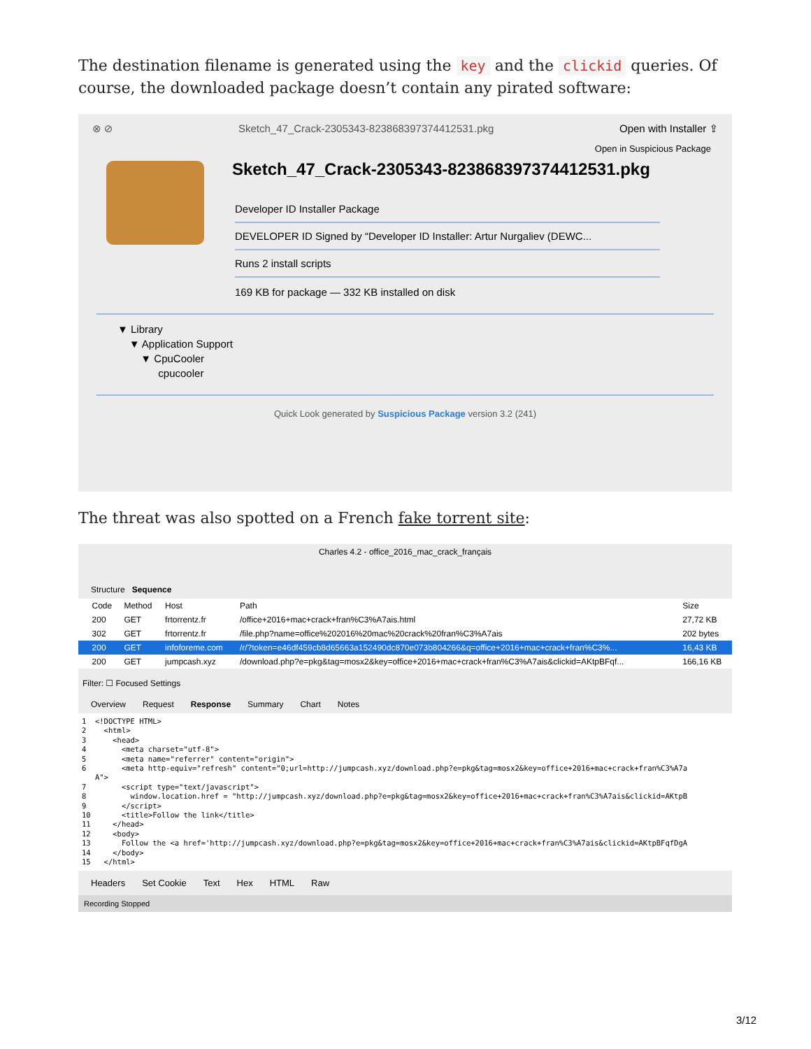The destination filename is generated using the key and the clickid queries. Of course, the downloaded package doesn’t contain any pirated software:
⊗ ⊘ Sketch_47_Crack-2305343-823868397374412531.pkg Open with Installer ⇪
Open in Suspicious Package
Sketch_47_Crack-2305343-823868397374412531.pkg
Developer ID Installer Package
DEVELOPER ID Signed by “Developer ID Installer: Artur Nurgaliev (DEWC...
Runs 2 install scripts
169 KB for package — 332 KB installed on disk
▼ Library
▼ Application Support
▼ CpuCooler
cpucooler
Quick Look generated by Suspicious Package version 3.2 (241)
The threat was also spotted on a French fake torrent site:
Charles 4.2 - office_2016_mac_crack_français
Structure Sequence
| | Code | Method | Host | Path | Size |
| --- | --- | --- | --- | --- | --- |
| | 200 | GET | frtorrentz.fr | /office+2016+mac+crack+fran%C3%A7ais.html | 27,72 KB |
| | 302 | GET | frtorrentz.fr | /file.php?name=office%202016%20mac%20crack%20fran%C3%A7ais | 202 bytes |
| | 200 | GET | infoforeme.com | /r/?token=e46df459cb8d65663a152490dc870e073b804266&q=office+2016+mac+crack+fran%C3%... | 16,43 KB |
| | 200 | GET | jumpcash.xyz | /download.php?e=pkg&tag=mosx2&key=office+2016+mac+crack+fran%C3%A7ais&clickid=AKtpBFqf... | 166,16 KB |
Filter: ☐ Focused Settings
Overview Request Response Summary Chart Notes
1  <!DOCTYPE HTML>
2    <html>
3      <head>
4        <meta charset="utf-8">
5        <meta name="referrer" content="origin">
6        <meta http-equiv="refresh" content="0;url=http://jumpcash.xyz/download.php?e=pkg&tag=mosx2&key=office+2016+mac+crack+fran%C3%A7a
   A">
7        <script type="text/javascript">
8          window.location.href = "http://jumpcash.xyz/download.php?e=pkg&tag=mosx2&key=office+2016+mac+crack+fran%C3%A7ais&clickid=AKtpB
9        </script>
10       <title>Follow the link</title>
11     </head>
12     <body>
13       Follow the <a href='http://jumpcash.xyz/download.php?e=pkg&tag=mosx2&key=office+2016+mac+crack+fran%C3%A7ais&clickid=AKtpBFqfDgA
14     </body>
15   </html>
Headers Set Cookie Text Hex HTML Raw
Recording Stopped
3/12